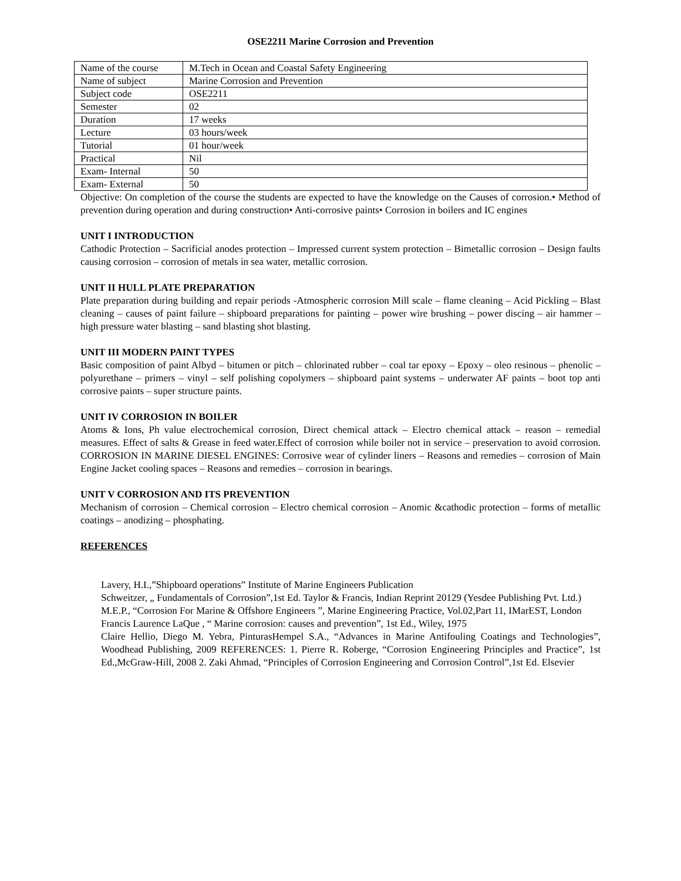OSE2211 Marine Corrosion and Prevention
| Name of the course | M.Tech in Ocean and Coastal Safety Engineering |
| Name of subject | Marine Corrosion and Prevention |
| Subject code | OSE2211 |
| Semester | 02 |
| Duration | 17 weeks |
| Lecture | 03 hours/week |
| Tutorial | 01 hour/week |
| Practical | Nil |
| Exam- Internal | 50 |
| Exam- External | 50 |
Objective: On completion of the course the students are expected to have the knowledge on the Causes of corrosion.• Method of prevention during operation and during construction• Anti-corrosive paints• Corrosion in boilers and IC engines
UNIT I INTRODUCTION
Cathodic Protection – Sacrificial anodes protection – Impressed current system protection – Bimetallic corrosion – Design faults causing corrosion – corrosion of metals in sea water, metallic corrosion.
UNIT II HULL PLATE PREPARATION
Plate preparation during building and repair periods -Atmospheric corrosion Mill scale – flame cleaning – Acid Pickling – Blast cleaning – causes of paint failure – shipboard preparations for painting – power wire brushing – power discing – air hammer – high pressure water blasting – sand blasting shot blasting.
UNIT III MODERN PAINT TYPES
Basic composition of paint Albyd – bitumen or pitch – chlorinated rubber – coal tar epoxy – Epoxy – oleo resinous – phenolic – polyurethane – primers – vinyl – self polishing copolymers – shipboard paint systems – underwater AF paints – boot top anti corrosive paints – super structure paints.
UNIT IV CORROSION IN BOILER
Atoms & Ions, Ph value electrochemical corrosion, Direct chemical attack – Electro chemical attack – reason – remedial measures. Effect of salts & Grease in feed water.Effect of corrosion while boiler not in service – preservation to avoid corrosion. CORROSION IN MARINE DIESEL ENGINES: Corrosive wear of cylinder liners – Reasons and remedies – corrosion of Main Engine Jacket cooling spaces – Reasons and remedies – corrosion in bearings.
UNIT V CORROSION AND ITS PREVENTION
Mechanism of corrosion – Chemical corrosion – Electro chemical corrosion – Anomic &cathodic protection – forms of metallic coatings – anodizing – phosphating.
REFERENCES
Lavery, H.I.,”Shipboard operations” Institute of Marine Engineers Publication
Schweitzer, „ Fundamentals of Corrosion”,1st Ed. Taylor & Francis, Indian Reprint 20129 (Yesdee Publishing Pvt. Ltd.)
M.E.P., “Corrosion For Marine & Offshore Engineers ”, Marine Engineering Practice, Vol.02,Part 11, IMarEST, London
Francis Laurence LaQue , “ Marine corrosion: causes and prevention”, 1st Ed., Wiley, 1975
Claire Hellio, Diego M. Yebra, PinturasHempel S.A., “Advances in Marine Antifouling Coatings and Technologies”, Woodhead Publishing, 2009 REFERENCES: 1. Pierre R. Roberge, “Corrosion Engineering Principles and Practice”, 1st Ed.,McGraw-Hill, 2008 2. Zaki Ahmad, “Principles of Corrosion Engineering and Corrosion Control”,1st Ed. Elsevier